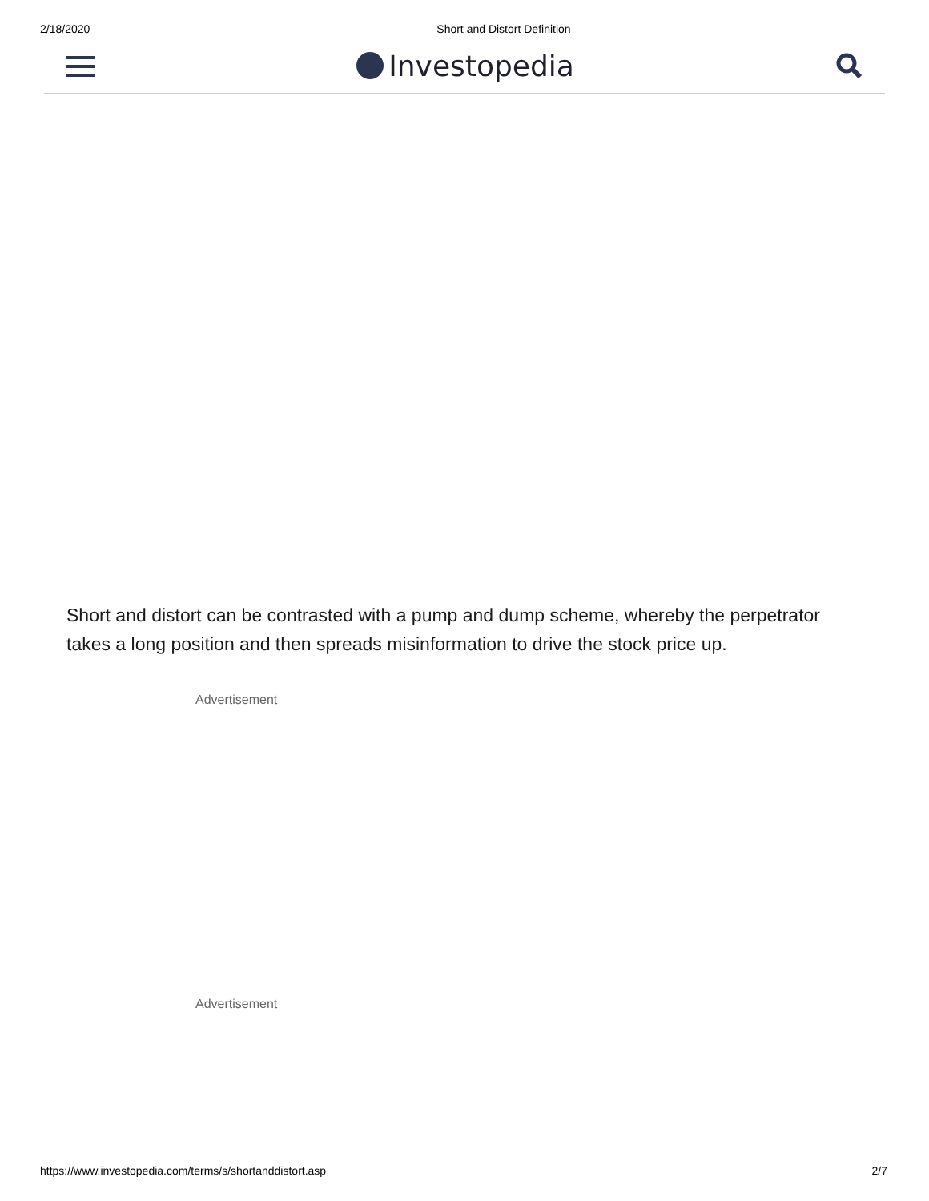2/18/2020 Short and Distort Definition
Investopedia
Short and distort can be contrasted with a pump and dump scheme, whereby the perpetrator takes a long position and then spreads misinformation to drive the stock price up.
Advertisement
Advertisement
https://www.investopedia.com/terms/s/shortanddistort.asp 2/7